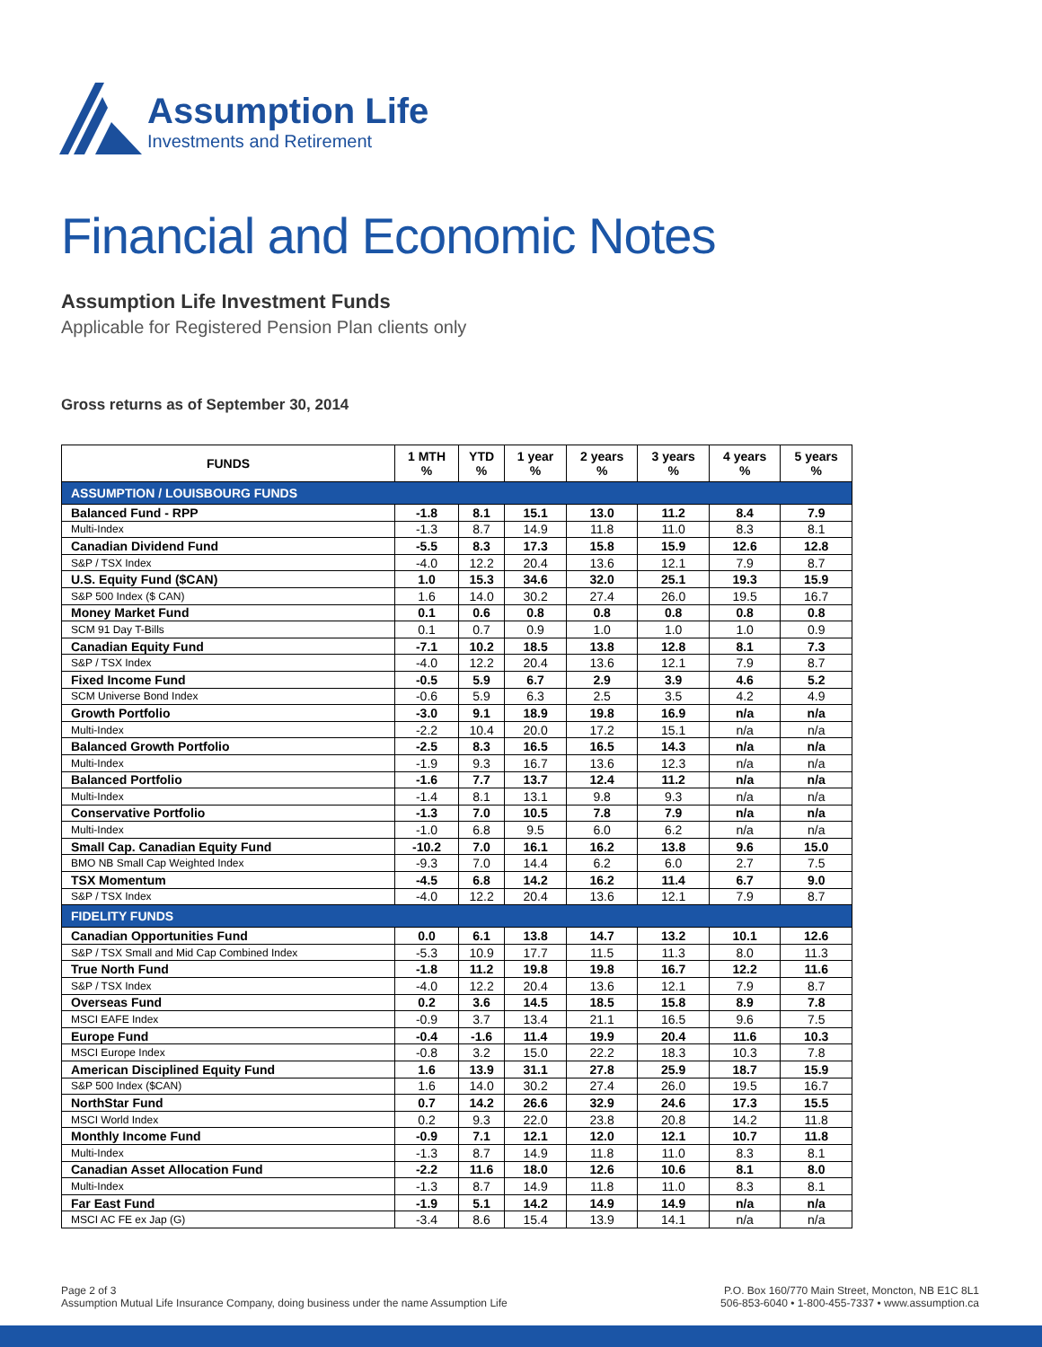Assumption Life
Investments and Retirement
Financial and Economic Notes
Assumption Life Investment Funds
Applicable for Registered Pension Plan clients only
Gross returns as of September 30, 2014
| FUNDS | 1 MTH % | YTD % | 1 year % | 2 years % | 3 years % | 4 years % | 5 years % |
| --- | --- | --- | --- | --- | --- | --- | --- |
| ASSUMPTION / LOUISBOURG FUNDS | | | | | | | |
| Balanced Fund - RPP | -1.8 | 8.1 | 15.1 | 13.0 | 11.2 | 8.4 | 7.9 |
| Multi-Index | -1.3 | 8.7 | 14.9 | 11.8 | 11.0 | 8.3 | 8.1 |
| Canadian Dividend Fund | -5.5 | 8.3 | 17.3 | 15.8 | 15.9 | 12.6 | 12.8 |
| S&P / TSX Index | -4.0 | 12.2 | 20.4 | 13.6 | 12.1 | 7.9 | 8.7 |
| U.S. Equity Fund ($CAN) | 1.0 | 15.3 | 34.6 | 32.0 | 25.1 | 19.3 | 15.9 |
| S&P 500 Index ($ CAN) | 1.6 | 14.0 | 30.2 | 27.4 | 26.0 | 19.5 | 16.7 |
| Money Market Fund | 0.1 | 0.6 | 0.8 | 0.8 | 0.8 | 0.8 | 0.8 |
| SCM 91 Day T-Bills | 0.1 | 0.7 | 0.9 | 1.0 | 1.0 | 1.0 | 0.9 |
| Canadian Equity Fund | -7.1 | 10.2 | 18.5 | 13.8 | 12.8 | 8.1 | 7.3 |
| S&P / TSX Index | -4.0 | 12.2 | 20.4 | 13.6 | 12.1 | 7.9 | 8.7 |
| Fixed Income Fund | -0.5 | 5.9 | 6.7 | 2.9 | 3.9 | 4.6 | 5.2 |
| SCM Universe Bond Index | -0.6 | 5.9 | 6.3 | 2.5 | 3.5 | 4.2 | 4.9 |
| Growth Portfolio | -3.0 | 9.1 | 18.9 | 19.8 | 16.9 | n/a | n/a |
| Multi-Index | -2.2 | 10.4 | 20.0 | 17.2 | 15.1 | n/a | n/a |
| Balanced Growth Portfolio | -2.5 | 8.3 | 16.5 | 16.5 | 14.3 | n/a | n/a |
| Multi-Index | -1.9 | 9.3 | 16.7 | 13.6 | 12.3 | n/a | n/a |
| Balanced Portfolio | -1.6 | 7.7 | 13.7 | 12.4 | 11.2 | n/a | n/a |
| Multi-Index | -1.4 | 8.1 | 13.1 | 9.8 | 9.3 | n/a | n/a |
| Conservative Portfolio | -1.3 | 7.0 | 10.5 | 7.8 | 7.9 | n/a | n/a |
| Multi-Index | -1.0 | 6.8 | 9.5 | 6.0 | 6.2 | n/a | n/a |
| Small Cap. Canadian Equity Fund | -10.2 | 7.0 | 16.1 | 16.2 | 13.8 | 9.6 | 15.0 |
| BMO NB Small Cap Weighted Index | -9.3 | 7.0 | 14.4 | 6.2 | 6.0 | 2.7 | 7.5 |
| TSX Momentum | -4.5 | 6.8 | 14.2 | 16.2 | 11.4 | 6.7 | 9.0 |
| S&P / TSX Index | -4.0 | 12.2 | 20.4 | 13.6 | 12.1 | 7.9 | 8.7 |
| FIDELITY FUNDS | | | | | | | |
| Canadian Opportunities Fund | 0.0 | 6.1 | 13.8 | 14.7 | 13.2 | 10.1 | 12.6 |
| S&P / TSX Small and Mid Cap Combined Index | -5.3 | 10.9 | 17.7 | 11.5 | 11.3 | 8.0 | 11.3 |
| True North Fund | -1.8 | 11.2 | 19.8 | 19.8 | 16.7 | 12.2 | 11.6 |
| S&P / TSX Index | -4.0 | 12.2 | 20.4 | 13.6 | 12.1 | 7.9 | 8.7 |
| Overseas Fund | 0.2 | 3.6 | 14.5 | 18.5 | 15.8 | 8.9 | 7.8 |
| MSCI EAFE Index | -0.9 | 3.7 | 13.4 | 21.1 | 16.5 | 9.6 | 7.5 |
| Europe Fund | -0.4 | -1.6 | 11.4 | 19.9 | 20.4 | 11.6 | 10.3 |
| MSCI Europe Index | -0.8 | 3.2 | 15.0 | 22.2 | 18.3 | 10.3 | 7.8 |
| American Disciplined Equity Fund | 1.6 | 13.9 | 31.1 | 27.8 | 25.9 | 18.7 | 15.9 |
| S&P 500 Index ($CAN) | 1.6 | 14.0 | 30.2 | 27.4 | 26.0 | 19.5 | 16.7 |
| NorthStar Fund | 0.7 | 14.2 | 26.6 | 32.9 | 24.6 | 17.3 | 15.5 |
| MSCI World Index | 0.2 | 9.3 | 22.0 | 23.8 | 20.8 | 14.2 | 11.8 |
| Monthly Income Fund | -0.9 | 7.1 | 12.1 | 12.0 | 12.1 | 10.7 | 11.8 |
| Multi-Index | -1.3 | 8.7 | 14.9 | 11.8 | 11.0 | 8.3 | 8.1 |
| Canadian Asset Allocation Fund | -2.2 | 11.6 | 18.0 | 12.6 | 10.6 | 8.1 | 8.0 |
| Multi-Index | -1.3 | 8.7 | 14.9 | 11.8 | 11.0 | 8.3 | 8.1 |
| Far East Fund | -1.9 | 5.1 | 14.2 | 14.9 | 14.9 | n/a | n/a |
| MSCI AC FE ex Jap (G) | -3.4 | 8.6 | 15.4 | 13.9 | 14.1 | n/a | n/a |
Page 2 of 3
Assumption Mutual Life Insurance Company, doing business under the name Assumption Life
P.O. Box 160/770 Main Street, Moncton, NB E1C 8L1
506-853-6040 • 1-800-455-7337 • www.assumption.ca